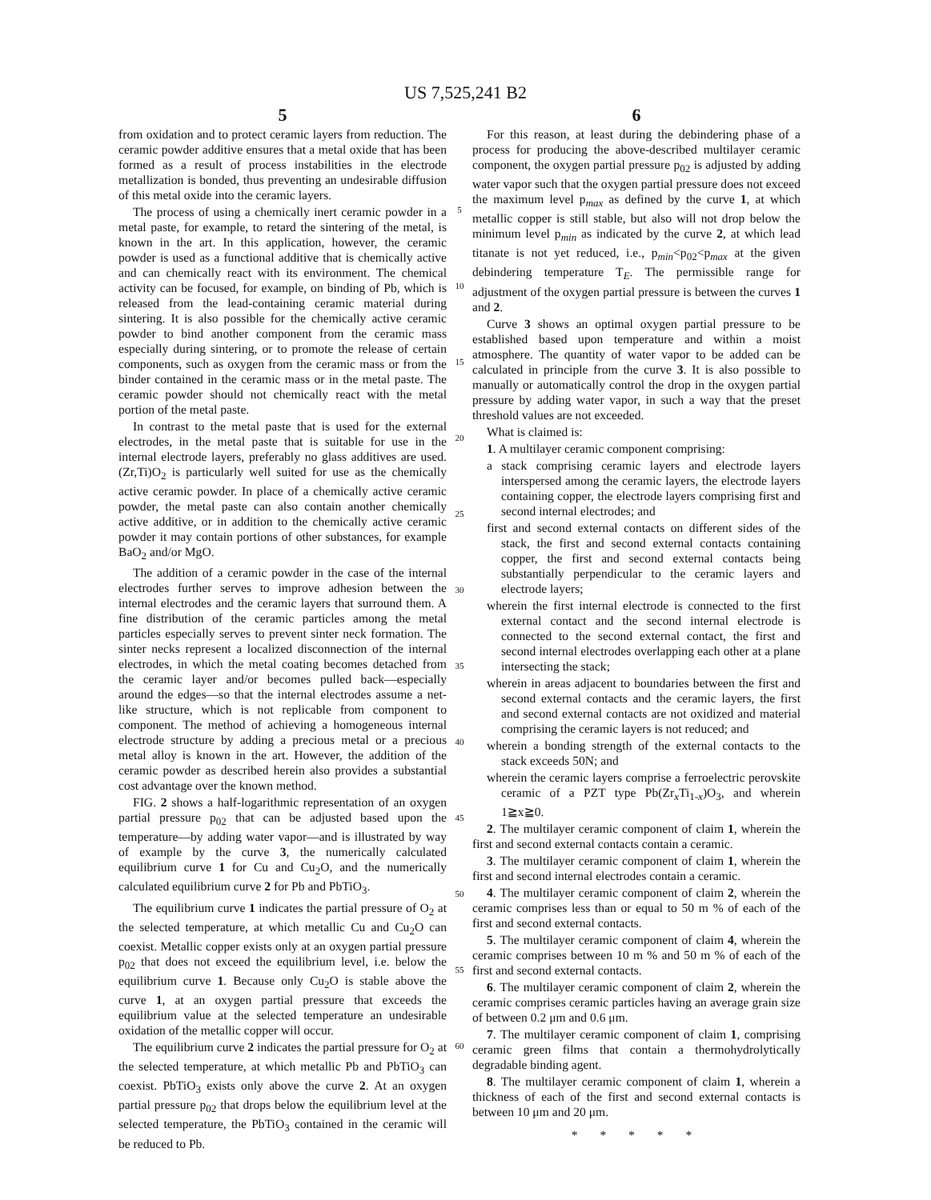US 7,525,241 B2
5
from oxidation and to protect ceramic layers from reduction. The ceramic powder additive ensures that a metal oxide that has been formed as a result of process instabilities in the electrode metallization is bonded, thus preventing an undesirable diffusion of this metal oxide into the ceramic layers.
The process of using a chemically inert ceramic powder in a metal paste, for example, to retard the sintering of the metal, is known in the art. In this application, however, the ceramic powder is used as a functional additive that is chemically active and can chemically react with its environment. The chemical activity can be focused, for example, on binding of Pb, which is released from the lead-containing ceramic material during sintering. It is also possible for the chemically active ceramic powder to bind another component from the ceramic mass especially during sintering, or to promote the release of certain components, such as oxygen from the ceramic mass or from the binder contained in the ceramic mass or in the metal paste. The ceramic powder should not chemically react with the metal portion of the metal paste.
In contrast to the metal paste that is used for the external electrodes, in the metal paste that is suitable for use in the internal electrode layers, preferably no glass additives are used. (Zr,Ti)O<sub>2</sub> is particularly well suited for use as the chemically active ceramic powder. In place of a chemically active ceramic powder, the metal paste can also contain another chemically active additive, or in addition to the chemically active ceramic powder it may contain portions of other substances, for example BaO<sub>2</sub> and/or MgO.
The addition of a ceramic powder in the case of the internal electrodes further serves to improve adhesion between the internal electrodes and the ceramic layers that surround them. A fine distribution of the ceramic particles among the metal particles especially serves to prevent sinter neck formation. The sinter necks represent a localized disconnection of the internal electrodes, in which the metal coating becomes detached from the ceramic layer and/or becomes pulled back—especially around the edges—so that the internal electrodes assume a net-like structure, which is not replicable from component to component. The method of achieving a homogeneous internal electrode structure by adding a precious metal or a precious metal alloy is known in the art. However, the addition of the ceramic powder as described herein also provides a substantial cost advantage over the known method.
FIG. 2 shows a half-logarithmic representation of an oxygen partial pressure p<sub>02</sub> that can be adjusted based upon the temperature—by adding water vapor—and is illustrated by way of example by the curve 3, the numerically calculated equilibrium curve 1 for Cu and Cu<sub>2</sub>O, and the numerically calculated equilibrium curve 2 for Pb and PbTiO<sub>3</sub>.
The equilibrium curve 1 indicates the partial pressure of O<sub>2</sub> at the selected temperature, at which metallic Cu and Cu<sub>2</sub>O can coexist. Metallic copper exists only at an oxygen partial pressure p<sub>02</sub> that does not exceed the equilibrium level, i.e. below the equilibrium curve 1. Because only Cu<sub>2</sub>O is stable above the curve 1, at an oxygen partial pressure that exceeds the equilibrium value at the selected temperature an undesirable oxidation of the metallic copper will occur.
The equilibrium curve 2 indicates the partial pressure for O<sub>2</sub> at the selected temperature, at which metallic Pb and PbTiO<sub>3</sub> can coexist. PbTiO<sub>3</sub> exists only above the curve 2. At an oxygen partial pressure p<sub>02</sub> that drops below the equilibrium level at the selected temperature, the PbTiO<sub>3</sub> contained in the ceramic will be reduced to Pb.
5
10
15
20
25
30
35
40
45
50
55
60
6
For this reason, at least during the debindering phase of a process for producing the above-described multilayer ceramic component, the oxygen partial pressure p<sub>02</sub> is adjusted by adding water vapor such that the oxygen partial pressure does not exceed the maximum level p<sub>max</sub> as defined by the curve 1, at which metallic copper is still stable, but also will not drop below the minimum level p<sub>min</sub> as indicated by the curve 2, at which lead titanate is not yet reduced, i.e., p<sub>min</sub><p<sub>02</sub><p<sub>max</sub> at the given debindering temperature T<sub>E</sub>. The permissible range for adjustment of the oxygen partial pressure is between the curves 1 and 2.
Curve 3 shows an optimal oxygen partial pressure to be established based upon temperature and within a moist atmosphere. The quantity of water vapor to be added can be calculated in principle from the curve 3. It is also possible to manually or automatically control the drop in the oxygen partial pressure by adding water vapor, in such a way that the preset threshold values are not exceeded.
What is claimed is:
1. A multilayer ceramic component comprising:
a stack comprising ceramic layers and electrode layers interspersed among the ceramic layers, the electrode layers containing copper, the electrode layers comprising first and second internal electrodes; and
first and second external contacts on different sides of the stack, the first and second external contacts containing copper, the first and second external contacts being substantially perpendicular to the ceramic layers and electrode layers;
wherein the first internal electrode is connected to the first external contact and the second internal electrode is connected to the second external contact, the first and second internal electrodes overlapping each other at a plane intersecting the stack;
wherein in areas adjacent to boundaries between the first and second external contacts and the ceramic layers, the first and second external contacts are not oxidized and material comprising the ceramic layers is not reduced; and
wherein a bonding strength of the external contacts to the stack exceeds 50N; and
wherein the ceramic layers comprise a ferroelectric perovskite ceramic of a PZT type Pb(Zr<sub>x</sub>Ti<sub>1-x</sub>)O<sub>3</sub>, and wherein 1≧x≧0.
2. The multilayer ceramic component of claim 1, wherein the first and second external contacts contain a ceramic.
3. The multilayer ceramic component of claim 1, wherein the first and second internal electrodes contain a ceramic.
4. The multilayer ceramic component of claim 2, wherein the ceramic comprises less than or equal to 50 m % of each of the first and second external contacts.
5. The multilayer ceramic component of claim 4, wherein the ceramic comprises between 10 m % and 50 m % of each of the first and second external contacts.
6. The multilayer ceramic component of claim 2, wherein the ceramic comprises ceramic particles having an average grain size of between 0.2 μm and 0.6 μm.
7. The multilayer ceramic component of claim 1, comprising ceramic green films that contain a thermohydrolytically degradable binding agent.
8. The multilayer ceramic component of claim 1, wherein a thickness of each of the first and second external contacts is between 10 μm and 20 μm.
* * * * *